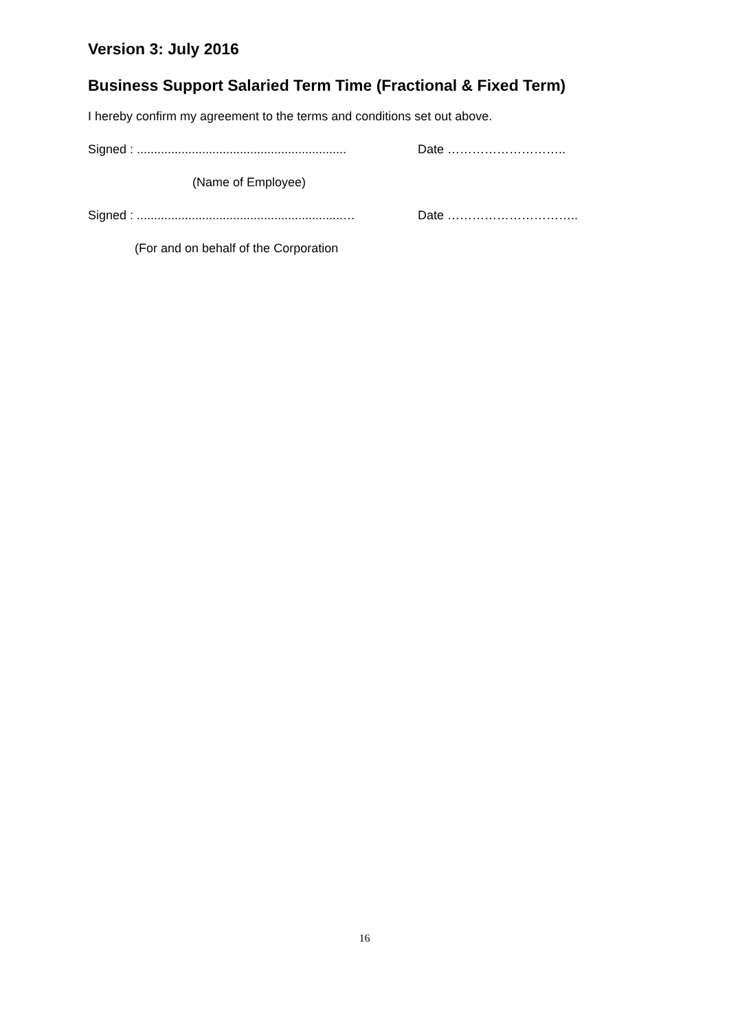Version 3: July 2016
Business Support Salaried Term Time (Fractional & Fixed Term)
I hereby confirm my agreement to the terms and conditions set out above.
Signed : .............................................................
Date ………………………..
(Name of Employee)
Signed : ............................................................…
Date …………………………..
(For and on behalf of the Corporation
16